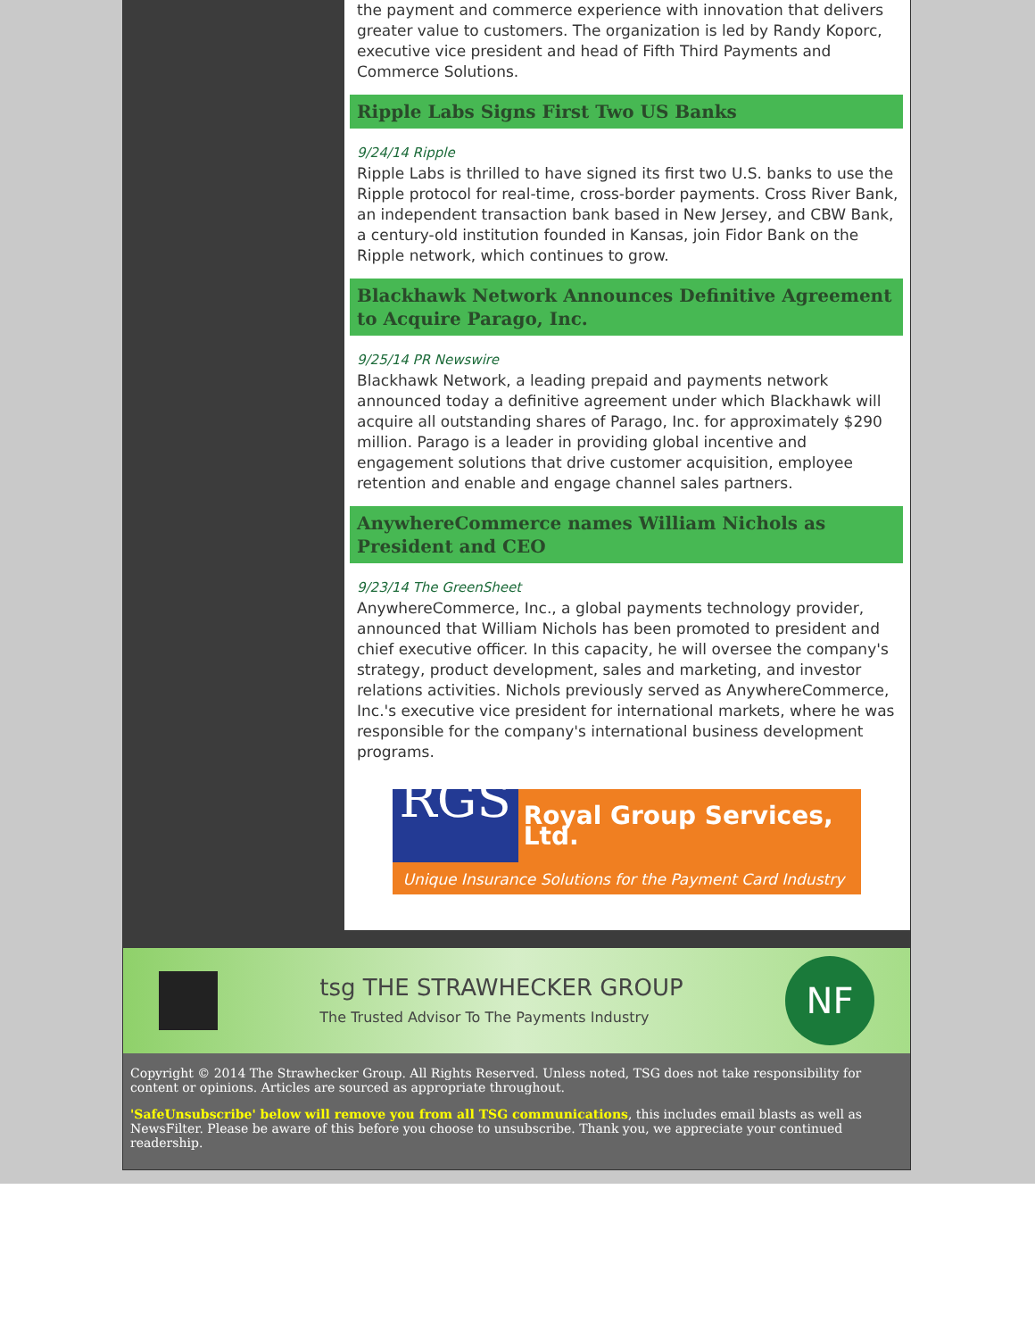the payment and commerce experience with innovation that delivers greater value to customers. The organization is led by Randy Koporc, executive vice president and head of Fifth Third Payments and Commerce Solutions.
Ripple Labs Signs First Two US Banks
9/24/14 Ripple
Ripple Labs is thrilled to have signed its first two U.S. banks to use the Ripple protocol for real-time, cross-border payments. Cross River Bank, an independent transaction bank based in New Jersey, and CBW Bank, a century-old institution founded in Kansas, join Fidor Bank on the Ripple network, which continues to grow.
Blackhawk Network Announces Definitive Agreement to Acquire Parago, Inc.
9/25/14 PR Newswire
Blackhawk Network, a leading prepaid and payments network announced today a definitive agreement under which Blackhawk will acquire all outstanding shares of Parago, Inc. for approximately $290 million. Parago is a leader in providing global incentive and engagement solutions that drive customer acquisition, employee retention and enable and engage channel sales partners.
AnywhereCommerce names William Nichols as President and CEO
9/23/14 The GreenSheet
AnywhereCommerce, Inc., a global payments technology provider, announced that William Nichols has been promoted to president and chief executive officer. In this capacity, he will oversee the company's strategy, product development, sales and marketing, and investor relations activities. Nichols previously served as AnywhereCommerce, Inc.'s executive vice president for international markets, where he was responsible for the company's international business development programs.
RGS Royal Group Services, Ltd.
Unique Insurance Solutions for the Payment Card Industry
tsg THE STRAWHECKER GROUP
The Trusted Advisor To The Payments Industry NF
Copyright © 2014 The Strawhecker Group. All Rights Reserved. Unless noted, TSG does not take responsibility for content or opinions. Articles are sourced as appropriate throughout.
'SafeUnsubscribe' below will remove you from all TSG communications, this includes email blasts as well as NewsFilter. Please be aware of this before you choose to unsubscribe. Thank you, we appreciate your continued readership.